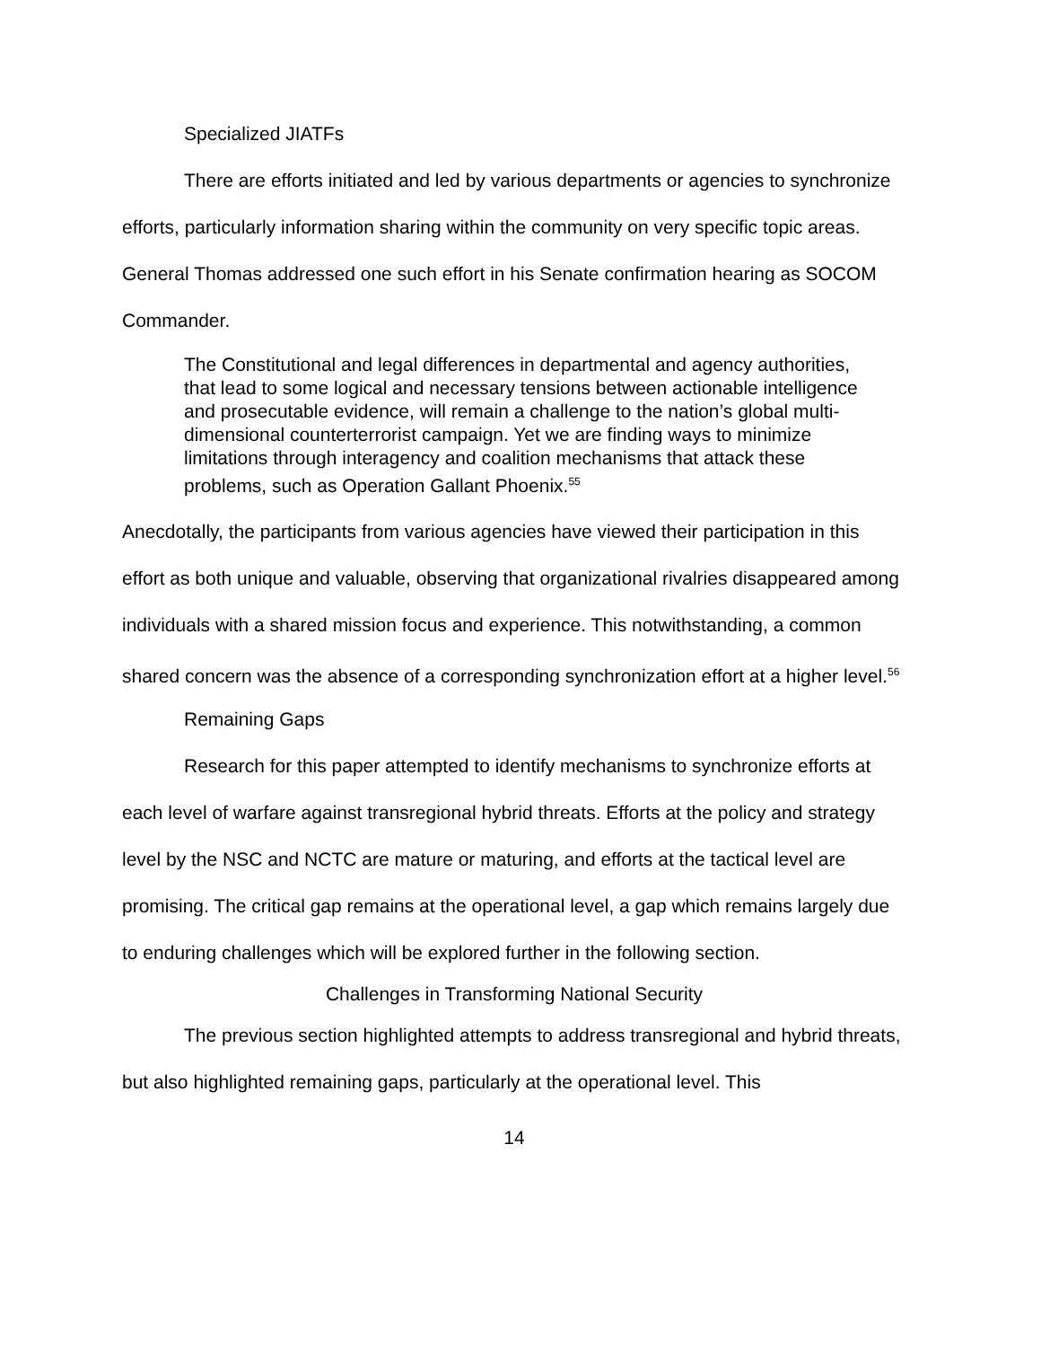Specialized JIATFs
There are efforts initiated and led by various departments or agencies to synchronize efforts, particularly information sharing within the community on very specific topic areas. General Thomas addressed one such effort in his Senate confirmation hearing as SOCOM Commander.
The Constitutional and legal differences in departmental and agency authorities, that lead to some logical and necessary tensions between actionable intelligence and prosecutable evidence, will remain a challenge to the nation’s global multi-dimensional counterterrorist campaign. Yet we are finding ways to minimize limitations through interagency and coalition mechanisms that attack these problems, such as Operation Gallant Phoenix.<sup>55</sup>
Anecdotally, the participants from various agencies have viewed their participation in this effort as both unique and valuable, observing that organizational rivalries disappeared among individuals with a shared mission focus and experience. This notwithstanding, a common shared concern was the absence of a corresponding synchronization effort at a higher level.<sup>56</sup>
Remaining Gaps
Research for this paper attempted to identify mechanisms to synchronize efforts at each level of warfare against transregional hybrid threats. Efforts at the policy and strategy level by the NSC and NCTC are mature or maturing, and efforts at the tactical level are promising. The critical gap remains at the operational level, a gap which remains largely due to enduring challenges which will be explored further in the following section.
Challenges in Transforming National Security
The previous section highlighted attempts to address transregional and hybrid threats, but also highlighted remaining gaps, particularly at the operational level. This
14